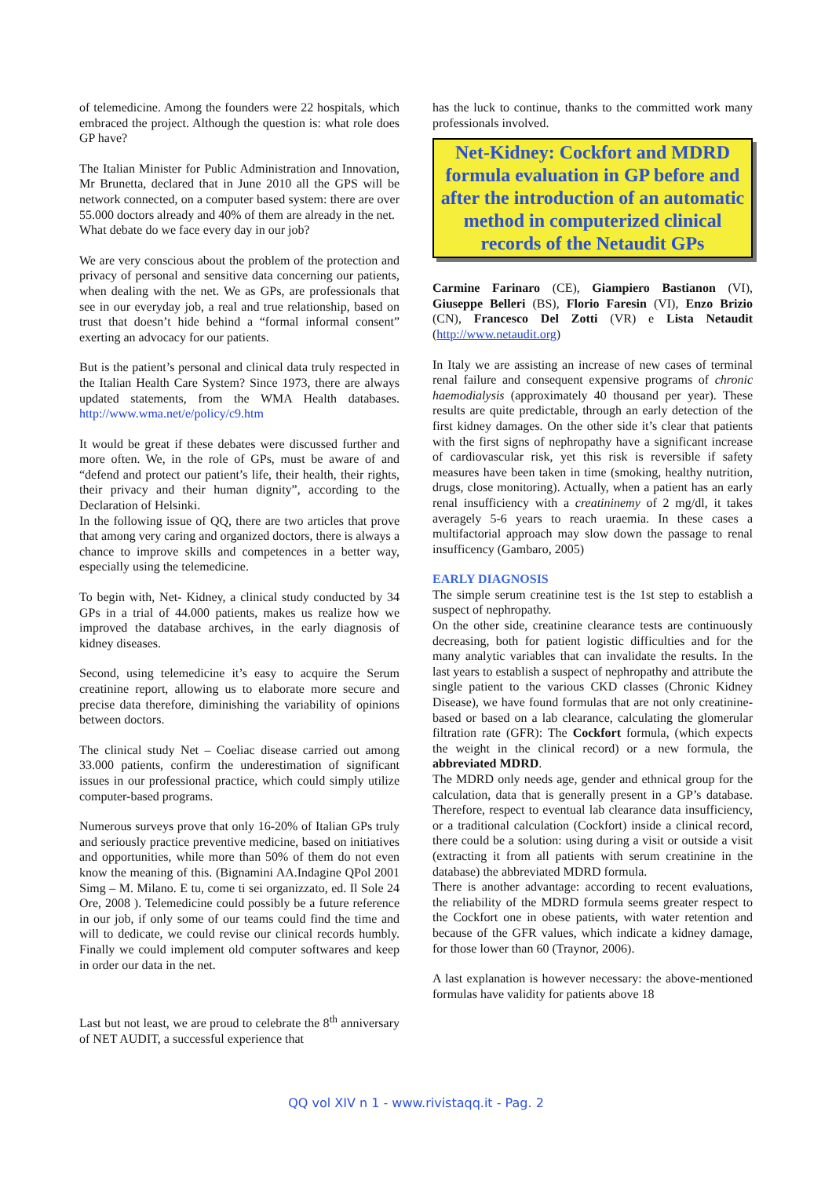of telemedicine. Among the founders were 22 hospitals, which embraced the project. Although the question is: what role does GP have?
The Italian Minister for Public Administration and Innovation, Mr Brunetta, declared that in June 2010 all the GPS will be network connected, on a computer based system: there are over 55.000 doctors already and 40% of them are already in the net.
What debate do we face every day in our job?
We are very conscious about the problem of the protection and privacy of personal and sensitive data concerning our patients, when dealing with the net. We as GPs, are professionals that see in our everyday job, a real and true relationship, based on trust that doesn’t hide behind a “formal informal consent” exerting an advocacy for our patients.
But is the patient’s personal and clinical data truly respected in the Italian Health Care System? Since 1973, there are always updated statements, from the WMA Health databases. http://www.wma.net/e/policy/c9.htm
It would be great if these debates were discussed further and more often. We, in the role of GPs, must be aware of and “defend and protect our patient’s life, their health, their rights, their privacy and their human dignity”, according to the Declaration of Helsinki.
In the following issue of QQ, there are two articles that prove that among very caring and organized doctors, there is always a chance to improve skills and competences in a better way, especially using the telemedicine.
To begin with, Net- Kidney, a clinical study conducted by 34 GPs in a trial of 44.000 patients, makes us realize how we improved the database archives, in the early diagnosis of kidney diseases.
Second, using telemedicine it’s easy to acquire the Serum creatinine report, allowing us to elaborate more secure and precise data therefore, diminishing the variability of opinions between doctors.
The clinical study Net – Coeliac disease carried out among 33.000 patients, confirm the underestimation of significant issues in our professional practice, which could simply utilize computer-based programs.
Numerous surveys prove that only 16-20% of Italian GPs truly and seriously practice preventive medicine, based on initiatives and opportunities, while more than 50% of them do not even know the meaning of this. (Bignamini AA.Indagine QPol 2001 Simg – M. Milano. E tu, come ti sei organizzato, ed. Il Sole 24 Ore, 2008 ). Telemedicine could possibly be a future reference in our job, if only some of our teams could find the time and will to dedicate, we could revise our clinical records humbly. Finally we could implement old computer softwares and keep in order our data in the net.
Last but not least, we are proud to celebrate the 8<sup>th</sup> anniversary of NET AUDIT, a successful experience that
has the luck to continue, thanks to the committed work many professionals involved.
Net-Kidney: Cockfort and MDRD formula evaluation in GP before and after the introduction of an automatic method in computerized clinical records of the Netaudit GPs
Carmine Farinaro (CE), Giampiero Bastianon (VI), Giuseppe Belleri (BS), Florio Faresin (VI), Enzo Brizio (CN), Francesco Del Zotti (VR) e Lista Netaudit (http://www.netaudit.org)
In Italy we are assisting an increase of new cases of terminal renal failure and consequent expensive programs of chronic haemodialysis (approximately 40 thousand per year). These results are quite predictable, through an early detection of the first kidney damages. On the other side it’s clear that patients with the first signs of nephropathy have a significant increase of cardiovascular risk, yet this risk is reversible if safety measures have been taken in time (smoking, healthy nutrition, drugs, close monitoring). Actually, when a patient has an early renal insufficiency with a creatininemy of 2 mg/dl, it takes averagely 5-6 years to reach uraemia. In these cases a multifactorial approach may slow down the passage to renal insufficency (Gambaro, 2005)
EARLY DIAGNOSIS
The simple serum creatinine test is the 1st step to establish a suspect of nephropathy.
On the other side, creatinine clearance tests are continuously decreasing, both for patient logistic difficulties and for the many analytic variables that can invalidate the results. In the last years to establish a suspect of nephropathy and attribute the single patient to the various CKD classes (Chronic Kidney Disease), we have found formulas that are not only creatinine-based or based on a lab clearance, calculating the glomerular filtration rate (GFR): The Cockfort formula, (which expects the weight in the clinical record) or a new formula, the abbreviated MDRD.
The MDRD only needs age, gender and ethnical group for the calculation, data that is generally present in a GP’s database. Therefore, respect to eventual lab clearance data insufficiency, or a traditional calculation (Cockfort) inside a clinical record, there could be a solution: using during a visit or outside a visit (extracting it from all patients with serum creatinine in the database) the abbreviated MDRD formula.
There is another advantage: according to recent evaluations, the reliability of the MDRD formula seems greater respect to the Cockfort one in obese patients, with water retention and because of the GFR values, which indicate a kidney damage, for those lower than 60 (Traynor, 2006).
A last explanation is however necessary: the above-mentioned formulas have validity for patients above 18
QQ vol XIV n 1 - www.rivistaqq.it - Pag. 2